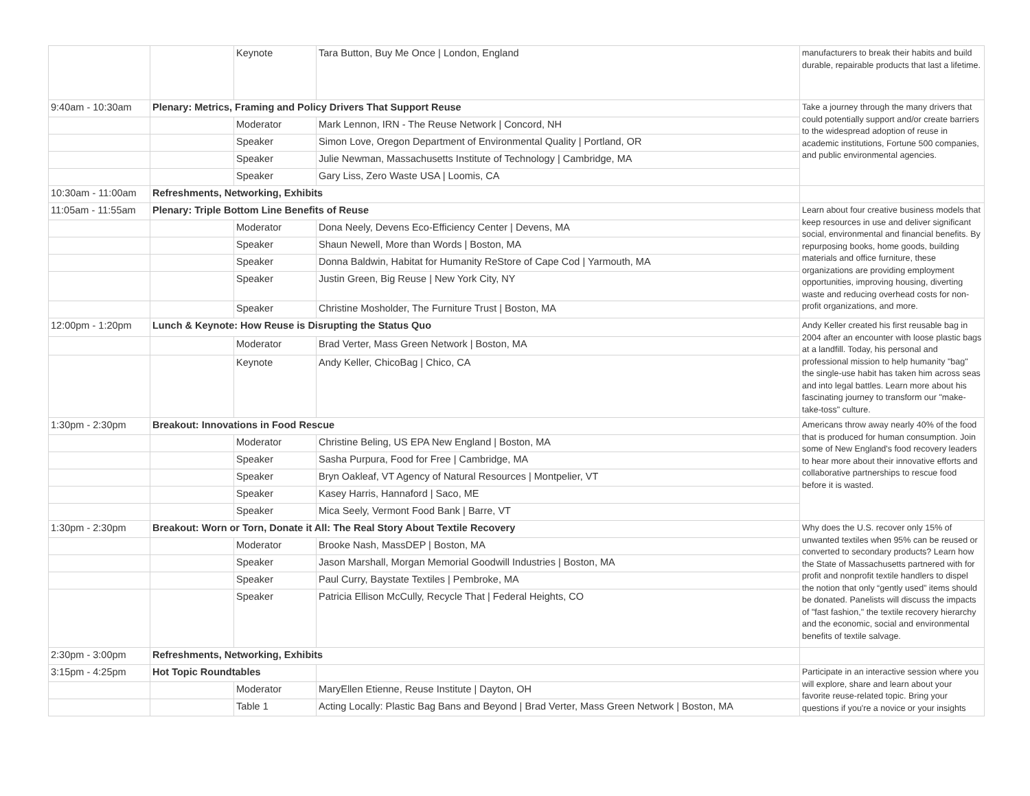| | | Keynote | Tara Button, Buy Me Once / London, England | manufacturers to break their habits and build durable, repairable products that last a lifetime. |
| 9:40am - 10:30am | Plenary: Metrics, Framing and Policy Drivers That Support Reuse | | | Take a journey through the many drivers that could potentially support and/or create barriers to the widespread adoption of reuse in academic institutions, Fortune 500 companies, and public environmental agencies. |
| | | Moderator | Mark Lennon, IRN - The Reuse Network / Concord, NH | |
| | | Speaker | Simon Love, Oregon Department of Environmental Quality / Portland, OR | |
| | | Speaker | Julie Newman, Massachusetts Institute of Technology / Cambridge, MA | |
| | | Speaker | Gary Liss, Zero Waste USA / Loomis, CA | |
| 10:30am - 11:00am | Refreshments, Networking, Exhibits | | | |
| 11:05am - 11:55am | Plenary: Triple Bottom Line Benefits of Reuse | | | Learn about four creative business models that keep resources in use and deliver significant social, environmental and financial benefits. By repurposing books, home goods, building materials and office furniture, these organizations are providing employment opportunities, improving housing, diverting waste and reducing overhead costs for non-profit organizations, and more. |
| | | Moderator | Dona Neely, Devens Eco-Efficiency Center / Devens, MA | |
| | | Speaker | Shaun Newell, More than Words / Boston, MA | |
| | | Speaker | Donna Baldwin, Habitat for Humanity ReStore of Cape Cod / Yarmouth, MA | |
| | | Speaker | Justin Green, Big Reuse / New York City, NY | |
| | | Speaker | Christine Mosholder, The Furniture Trust / Boston, MA | |
| 12:00pm - 1:20pm | Lunch & Keynote: How Reuse is Disrupting the Status Quo | | | Andy Keller created his first reusable bag in 2004 after an encounter with loose plastic bags at a landfill. Today, his personal and professional mission to help humanity "bag" the single-use habit has taken him across seas and into legal battles. Learn more about his fascinating journey to transform our "make-take-toss" culture. |
| | | Moderator | Brad Verter, Mass Green Network / Boston, MA | |
| | | Keynote | Andy Keller, ChicoBag / Chico, CA | |
| 1:30pm - 2:30pm | Breakout: Innovations in Food Rescue | | | Americans throw away nearly 40% of the food that is produced for human consumption. Join some of New England's food recovery leaders to hear more about their innovative efforts and collaborative partnerships to rescue food before it is wasted. |
| | | Moderator | Christine Beling, US EPA New England / Boston, MA | |
| | | Speaker | Sasha Purpura, Food for Free / Cambridge, MA | |
| | | Speaker | Bryn Oakleaf, VT Agency of Natural Resources / Montpelier, VT | |
| | | Speaker | Kasey Harris, Hannaford / Saco, ME | |
| | | Speaker | Mica Seely, Vermont Food Bank / Barre, VT | |
| 1:30pm - 2:30pm | Breakout: Worn or Torn, Donate it All: The Real Story About Textile Recovery | | | Why does the U.S. recover only 15% of unwanted textiles when 95% can be reused or converted to secondary products? Learn how the State of Massachusetts partnered with for profit and nonprofit textile handlers to dispel the notion that only “gently used” items should be donated. Panelists will discuss the impacts of "fast fashion," the textile recovery hierarchy and the economic, social and environmental benefits of textile salvage. |
| | | Moderator | Brooke Nash, MassDEP / Boston, MA | |
| | | Speaker | Jason Marshall, Morgan Memorial Goodwill Industries / Boston, MA | |
| | | Speaker | Paul Curry, Baystate Textiles / Pembroke, MA | |
| | | Speaker | Patricia Ellison McCully, Recycle That / Federal Heights, CO | |
| 2:30pm - 3:00pm | Refreshments, Networking, Exhibits | | | |
| 3:15pm - 4:25pm | Hot Topic Roundtables | | | Participate in an interactive session where you will explore, share and learn about your favorite reuse-related topic. Bring your questions if you're a novice or your insights |
| | | Moderator | MaryEllen Etienne, Reuse Institute / Dayton, OH | |
| | | Table 1 | Acting Locally: Plastic Bag Bans and Beyond / Brad Verter, Mass Green Network / Boston, MA | |